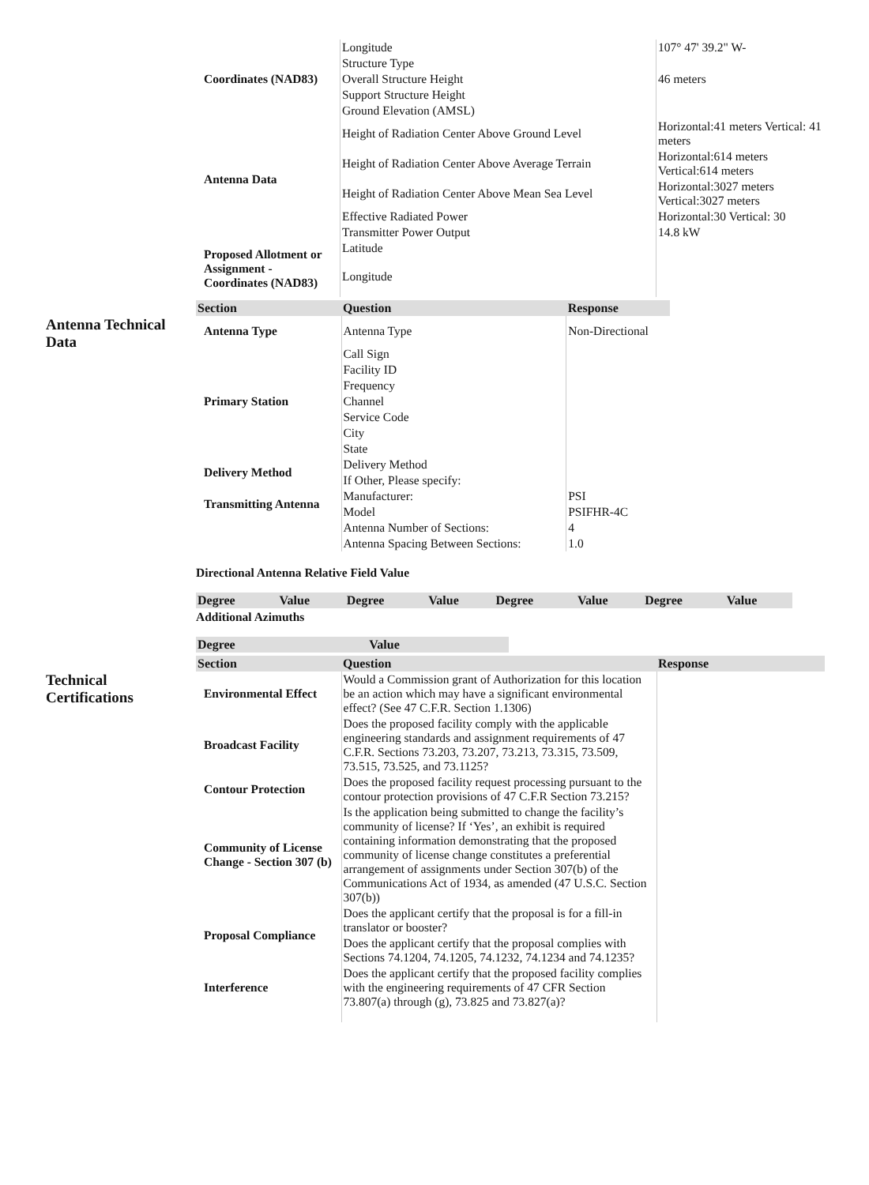| Coordinates (NAD83) | Longitude | 107° 47' 39.2" W- |
| | Structure Type | |
| | Overall Structure Height | 46 meters |
| | Support Structure Height | |
| | Ground Elevation (AMSL) | |
| Antenna Data | Height of Radiation Center Above Ground Level | Horizontal:41 meters Vertical: 41 meters |
| | Height of Radiation Center Above Average Terrain | Horizontal:614 meters Vertical:614 meters |
| | Height of Radiation Center Above Mean Sea Level | Horizontal:3027 meters Vertical:3027 meters |
| | Effective Radiated Power | Horizontal:30 Vertical: 30 |
| | Transmitter Power Output | 14.8 kW |
| Proposed Allotment or Assignment - Coordinates (NAD83) | Latitude | |
| | Longitude | |
Antenna Technical Data
| Section | Question | Response |
| --- | --- | --- |
| Antenna Type | Antenna Type | Non-Directional |
| Primary Station | Call Sign | |
| | Facility ID | |
| | Frequency | |
| | Channel | |
| | Service Code | |
| | City | |
| | State | |
| Delivery Method | Delivery Method | |
| | If Other, Please specify: | |
| Transmitting Antenna | Manufacturer: | PSI |
| | Model | PSIFHR-4C |
| | Antenna Number of Sections: | 4 |
| | Antenna Spacing Between Sections: | 1.0 |
Directional Antenna Relative Field Value
| Degree | Value | Degree | Value | Degree | Value | Degree | Value |
| --- | --- | --- | --- | --- | --- | --- | --- |
Additional Azimuths
| Degree | Value |
| --- | --- |
Technical Certifications
| Section | Question | Response |
| --- | --- | --- |
| Environmental Effect | Would a Commission grant of Authorization for this location be an action which may have a significant environmental effect? (See 47 C.F.R. Section 1.1306) | |
| Broadcast Facility | Does the proposed facility comply with the applicable engineering standards and assignment requirements of 47 C.F.R. Sections 73.203, 73.207, 73.213, 73.315, 73.509, 73.515, 73.525, and 73.1125? | |
| Contour Protection | Does the proposed facility request processing pursuant to the contour protection provisions of 47 C.F.R Section 73.215? | |
| Community of License Change - Section 307 (b) | Is the application being submitted to change the facility’s community of license? If ‘Yes’, an exhibit is required containing information demonstrating that the proposed community of license change constitutes a preferential arrangement of assignments under Section 307(b) of the Communications Act of 1934, as amended (47 U.S.C. Section 307(b)) | |
| Proposal Compliance | Does the applicant certify that the proposal is for a fill-in translator or booster? | |
| | Does the applicant certify that the proposal complies with Sections 74.1204, 74.1205, 74.1232, 74.1234 and 74.1235? | |
| Interference | Does the applicant certify that the proposed facility complies with the engineering requirements of 47 CFR Section 73.807(a) through (g), 73.825 and 73.827(a)? | |